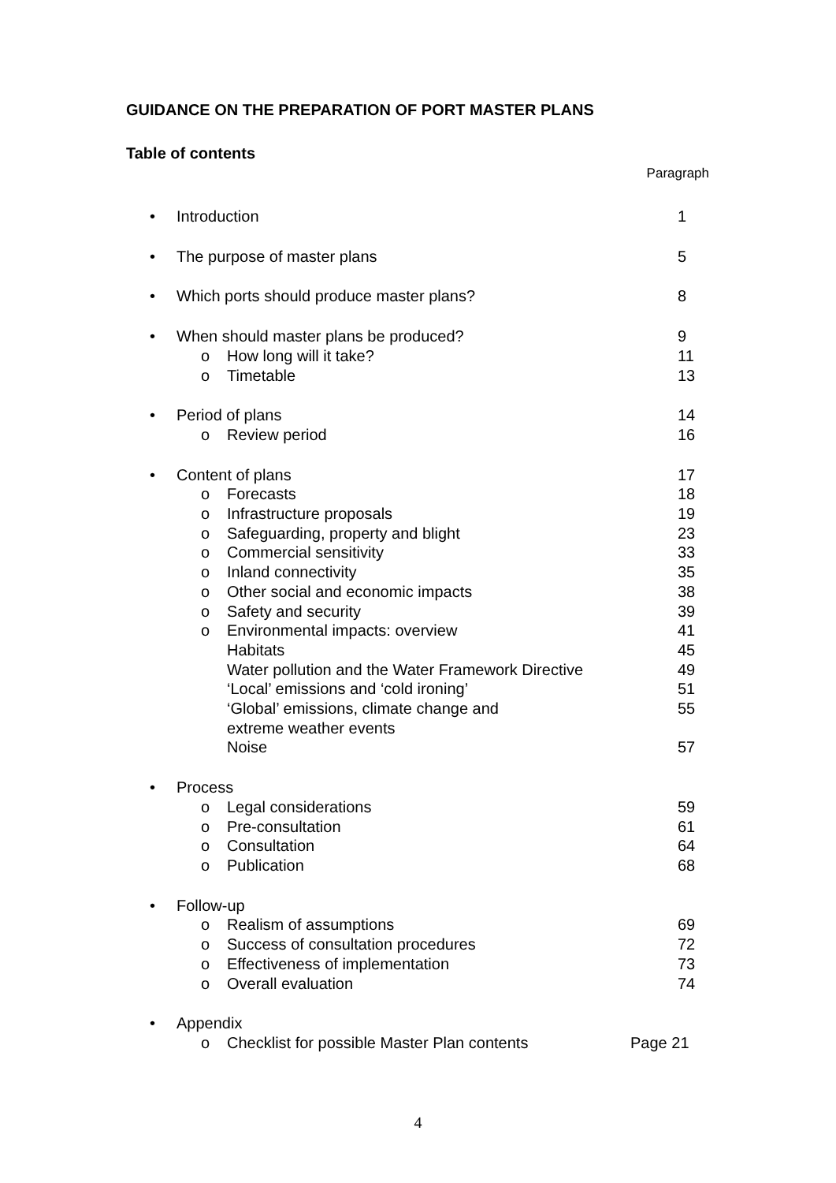GUIDANCE ON THE PREPARATION OF PORT MASTER PLANS
Table of contents
Paragraph
• Introduction 1
• The purpose of master plans 5
• Which ports should produce master plans? 8
• When should master plans be produced? 9
o How long will it take? 11
o Timetable 13
• Period of plans 14
o Review period 16
• Content of plans 17
o Forecasts 18
o Infrastructure proposals 19
o Safeguarding, property and blight 23
o Commercial sensitivity 33
o Inland connectivity 35
o Other social and economic impacts 38
o Safety and security 39
o Environmental impacts: overview 41
Habitats 45
Water pollution and the Water Framework Directive 49
‘Local’ emissions and ‘cold ironing’ 51
‘Global’ emissions, climate change and
extreme weather events 55
Noise 57
• Process
o Legal considerations 59
o Pre-consultation 61
o Consultation 64
o Publication 68
• Follow-up
o Realism of assumptions 69
o Success of consultation procedures 72
o Effectiveness of implementation 73
o Overall evaluation 74
• Appendix
o Checklist for possible Master Plan contents Page 21
4